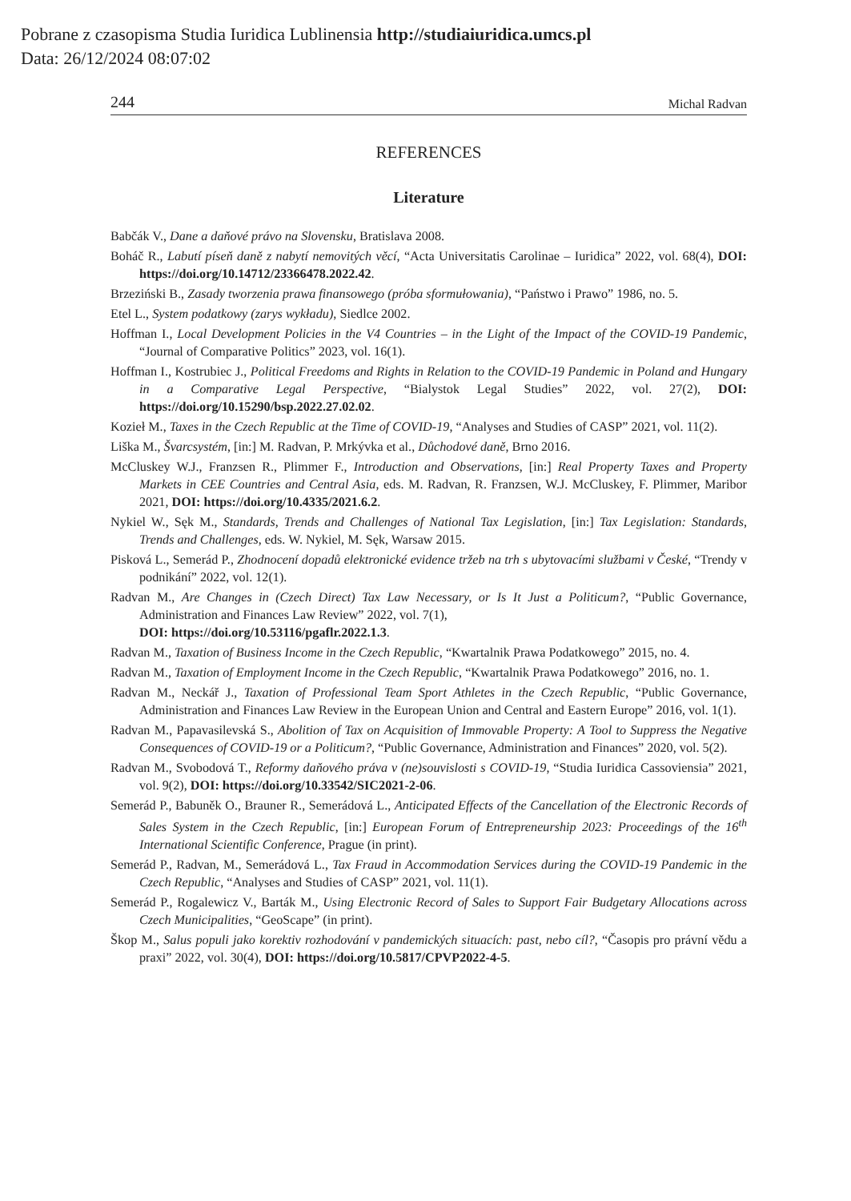Pobrane z czasopisma Studia Iuridica Lublinensia http://studiaiuridica.umcs.pl
Data: 26/12/2024 08:07:02
244 Michal Radvan
REFERENCES
Literature
Babčák V., Dane a daňové právo na Slovensku, Bratislava 2008.
Boháč R., Labutí píseň daně z nabytí nemovitých věcí, “Acta Universitatis Carolinae – Iuridica” 2022, vol. 68(4), DOI: https://doi.org/10.14712/23366478.2022.42.
Brzeziński B., Zasady tworzenia prawa finansowego (próba sformułowania), “Państwo i Prawo” 1986, no. 5.
Etel L., System podatkowy (zarys wykładu), Siedlce 2002.
Hoffman I., Local Development Policies in the V4 Countries – in the Light of the Impact of the COVID-19 Pandemic, “Journal of Comparative Politics” 2023, vol. 16(1).
Hoffman I., Kostrubiec J., Political Freedoms and Rights in Relation to the COVID-19 Pandemic in Poland and Hungary in a Comparative Legal Perspective, “Bialystok Legal Studies” 2022, vol. 27(2), DOI: https://doi.org/10.15290/bsp.2022.27.02.02.
Kozieł M., Taxes in the Czech Republic at the Time of COVID-19, “Analyses and Studies of CASP” 2021, vol. 11(2).
Liška M., Švarcsystém, [in:] M. Radvan, P. Mrkývka et al., Důchodové daně, Brno 2016.
McCluskey W.J., Franzsen R., Plimmer F., Introduction and Observations, [in:] Real Property Taxes and Property Markets in CEE Countries and Central Asia, eds. M. Radvan, R. Franzsen, W.J. McCluskey, F. Plimmer, Maribor 2021, DOI: https://doi.org/10.4335/2021.6.2.
Nykiel W., Sęk M., Standards, Trends and Challenges of National Tax Legislation, [in:] Tax Legislation: Standards, Trends and Challenges, eds. W. Nykiel, M. Sęk, Warsaw 2015.
Pisková L., Semerád P., Zhodnocení dopadů elektronické evidence tržeb na trh s ubytovacími službami v České, “Trendy v podnikání” 2022, vol. 12(1).
Radvan M., Are Changes in (Czech Direct) Tax Law Necessary, or Is It Just a Politicum?, “Public Governance, Administration and Finances Law Review” 2022, vol. 7(1),
DOI: https://doi.org/10.53116/pgaflr.2022.1.3.
Radvan M., Taxation of Business Income in the Czech Republic, “Kwartalnik Prawa Podatkowego” 2015, no. 4.
Radvan M., Taxation of Employment Income in the Czech Republic, “Kwartalnik Prawa Podatkowego” 2016, no. 1.
Radvan M., Neckář J., Taxation of Professional Team Sport Athletes in the Czech Republic, “Public Governance, Administration and Finances Law Review in the European Union and Central and Eastern Europe” 2016, vol. 1(1).
Radvan M., Papavasilevská S., Abolition of Tax on Acquisition of Immovable Property: A Tool to Suppress the Negative Consequences of COVID-19 or a Politicum?, “Public Governance, Administration and Finances” 2020, vol. 5(2).
Radvan M., Svobodová T., Reformy daňového práva v (ne)souvislosti s COVID-19, “Studia Iuridica Cassoviensia” 2021, vol. 9(2), DOI: https://doi.org/10.33542/SIC2021-2-06.
Semerád P., Babuněk O., Brauner R., Semerádová L., Anticipated Effects of the Cancellation of the Electronic Records of Sales System in the Czech Republic, [in:] European Forum of Entrepreneurship 2023: Proceedings of the 16<sup>th</sup> International Scientific Conference, Prague (in print).
Semerád P., Radvan, M., Semerádová L., Tax Fraud in Accommodation Services during the COVID-19 Pandemic in the Czech Republic, “Analyses and Studies of CASP” 2021, vol. 11(1).
Semerád P., Rogalewicz V., Barták M., Using Electronic Record of Sales to Support Fair Budgetary Allocations across Czech Municipalities, “GeoScape” (in print).
Škop M., Salus populi jako korektiv rozhodování v pandemických situacích: past, nebo cíl?, “Časopis pro právní vědu a praxi” 2022, vol. 30(4), DOI: https://doi.org/10.5817/CPVP2022-4-5.